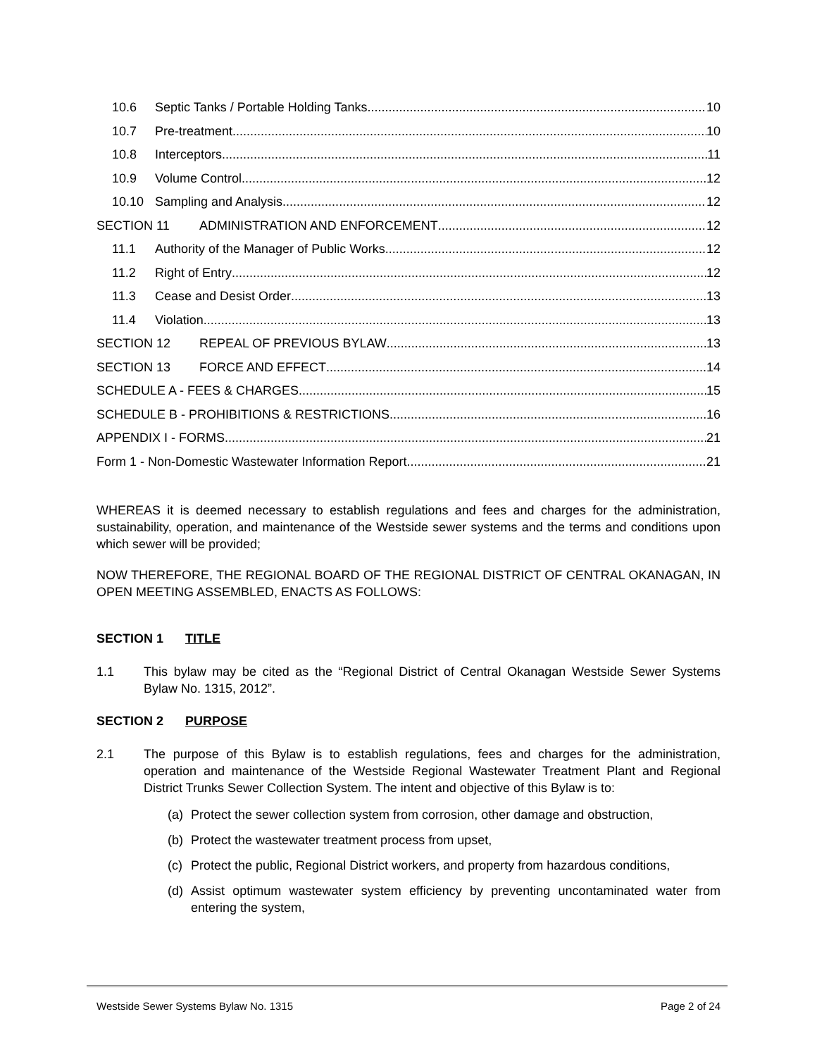10.6 Septic Tanks / Portable Holding Tanks 10
10.7 Pre-treatment 10
10.8 Interceptors 11
10.9 Volume Control 12
10.10 Sampling and Analysis 12
SECTION 11 ADMINISTRATION AND ENFORCEMENT 12
11.1 Authority of the Manager of Public Works 12
11.2 Right of Entry 12
11.3 Cease and Desist Order 13
11.4 Violation 13
SECTION 12 REPEAL OF PREVIOUS BYLAW 13
SECTION 13 FORCE AND EFFECT 14
SCHEDULE A - FEES & CHARGES 15
SCHEDULE B - PROHIBITIONS & RESTRICTIONS 16
APPENDIX I - FORMS 21
Form 1 - Non-Domestic Wastewater Information Report 21
WHEREAS it is deemed necessary to establish regulations and fees and charges for the administration, sustainability, operation, and maintenance of the Westside sewer systems and the terms and conditions upon which sewer will be provided;
NOW THEREFORE, THE REGIONAL BOARD OF THE REGIONAL DISTRICT OF CENTRAL OKANAGAN, IN OPEN MEETING ASSEMBLED, ENACTS AS FOLLOWS:
SECTION 1 TITLE
1.1 This bylaw may be cited as the “Regional District of Central Okanagan Westside Sewer Systems Bylaw No. 1315, 2012”.
SECTION 2 PURPOSE
2.1 The purpose of this Bylaw is to establish regulations, fees and charges for the administration, operation and maintenance of the Westside Regional Wastewater Treatment Plant and Regional District Trunks Sewer Collection System. The intent and objective of this Bylaw is to:
(a) Protect the sewer collection system from corrosion, other damage and obstruction,
(b) Protect the wastewater treatment process from upset,
(c) Protect the public, Regional District workers, and property from hazardous conditions,
(d) Assist optimum wastewater system efficiency by preventing uncontaminated water from entering the system,
Westside Sewer Systems Bylaw No. 1315 Page 2 of 24